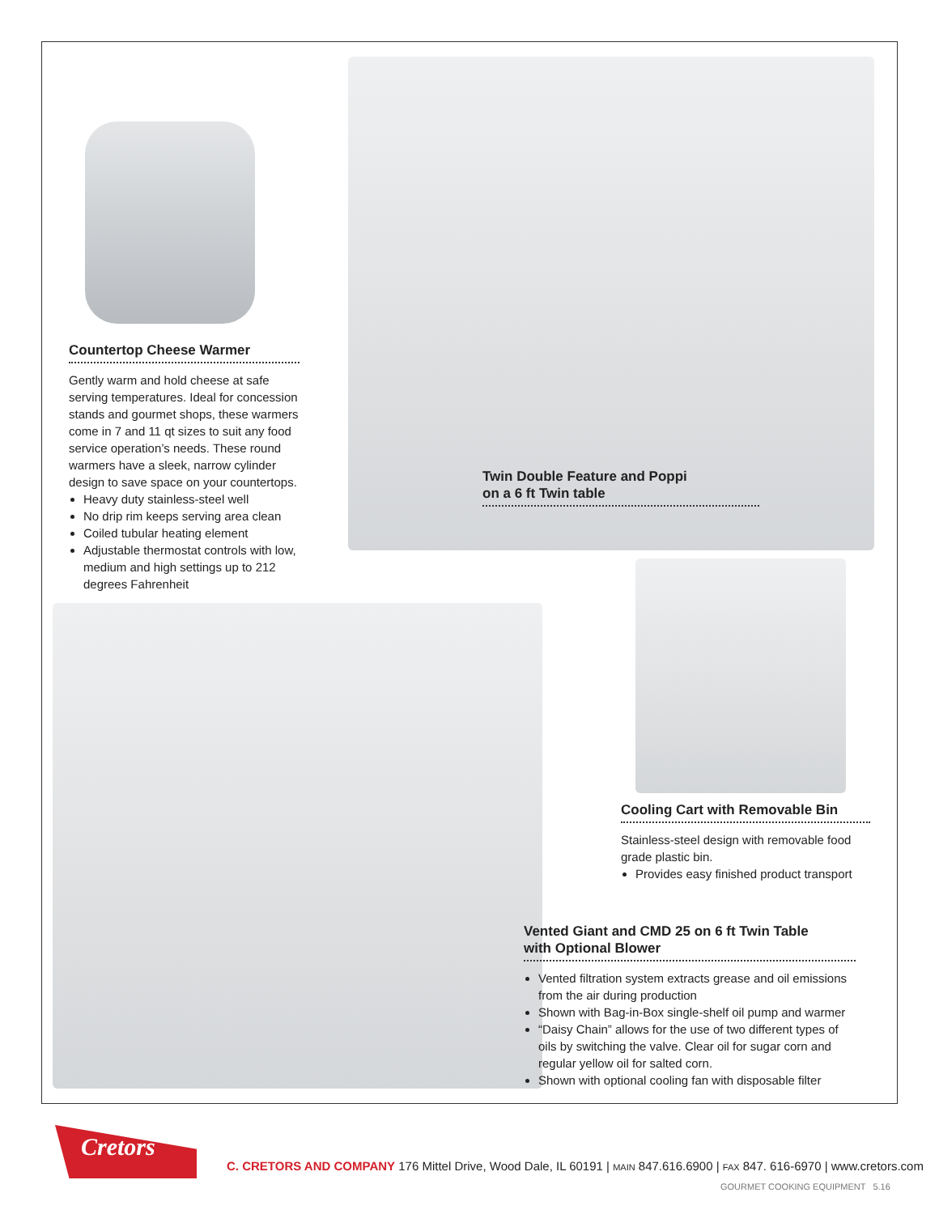Countertop Cheese Warmer
Gently warm and hold cheese at safe serving temperatures. Ideal for concession stands and gourmet shops, these warmers come in 7 and 11 qt sizes to suit any food service operation’s needs. These round warmers have a sleek, narrow cylinder design to save space on your countertops.
Heavy duty stainless-steel well
No drip rim keeps serving area clean
Coiled tubular heating element
Adjustable thermostat controls with low, medium and high settings up to 212 degrees Fahrenheit
Twin Double Feature and Poppi
on a 6 ft Twin table
Cooling Cart with Removable Bin
Stainless-steel design with removable food grade plastic bin.
Provides easy finished product transport
Vented Giant and CMD 25 on 6 ft Twin Table
with Optional Blower
Vented filtration system extracts grease and oil emissions from the air during production
Shown with Bag-in-Box single-shelf oil pump and warmer
“Daisy Chain” allows for the use of two different types of oils by switching the valve. Clear oil for sugar corn and regular yellow oil for salted corn.
Shown with optional cooling fan with disposable filter
Cretors
C. CRETORS AND COMPANY 176 Mittel Drive, Wood Dale, IL 60191 | MAIN 847.616.6900 | FAX 847. 616-6970 | www.cretors.com
GOURMET COOKING EQUIPMENT 5.16